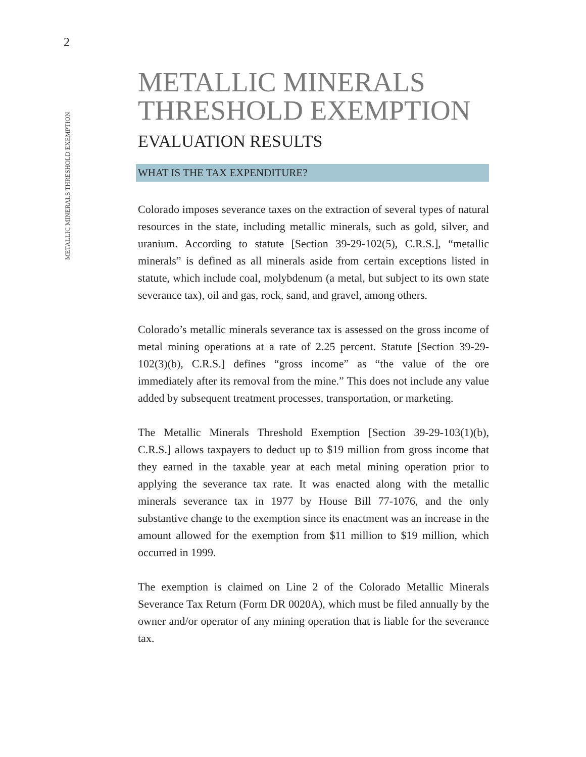2
METALLIC MINERALS THRESHOLD EXEMPTION
METALLIC MINERALS THRESHOLD EXEMPTION
EVALUATION RESULTS
WHAT IS THE TAX EXPENDITURE?
Colorado imposes severance taxes on the extraction of several types of natural resources in the state, including metallic minerals, such as gold, silver, and uranium. According to statute [Section 39-29-102(5), C.R.S.], “metallic minerals” is defined as all minerals aside from certain exceptions listed in statute, which include coal, molybdenum (a metal, but subject to its own state severance tax), oil and gas, rock, sand, and gravel, among others.
Colorado’s metallic minerals severance tax is assessed on the gross income of metal mining operations at a rate of 2.25 percent. Statute [Section 39-29-102(3)(b), C.R.S.] defines “gross income” as “the value of the ore immediately after its removal from the mine.” This does not include any value added by subsequent treatment processes, transportation, or marketing.
The Metallic Minerals Threshold Exemption [Section 39-29-103(1)(b), C.R.S.] allows taxpayers to deduct up to $19 million from gross income that they earned in the taxable year at each metal mining operation prior to applying the severance tax rate. It was enacted along with the metallic minerals severance tax in 1977 by House Bill 77-1076, and the only substantive change to the exemption since its enactment was an increase in the amount allowed for the exemption from $11 million to $19 million, which occurred in 1999.
The exemption is claimed on Line 2 of the Colorado Metallic Minerals Severance Tax Return (Form DR 0020A), which must be filed annually by the owner and/or operator of any mining operation that is liable for the severance tax.